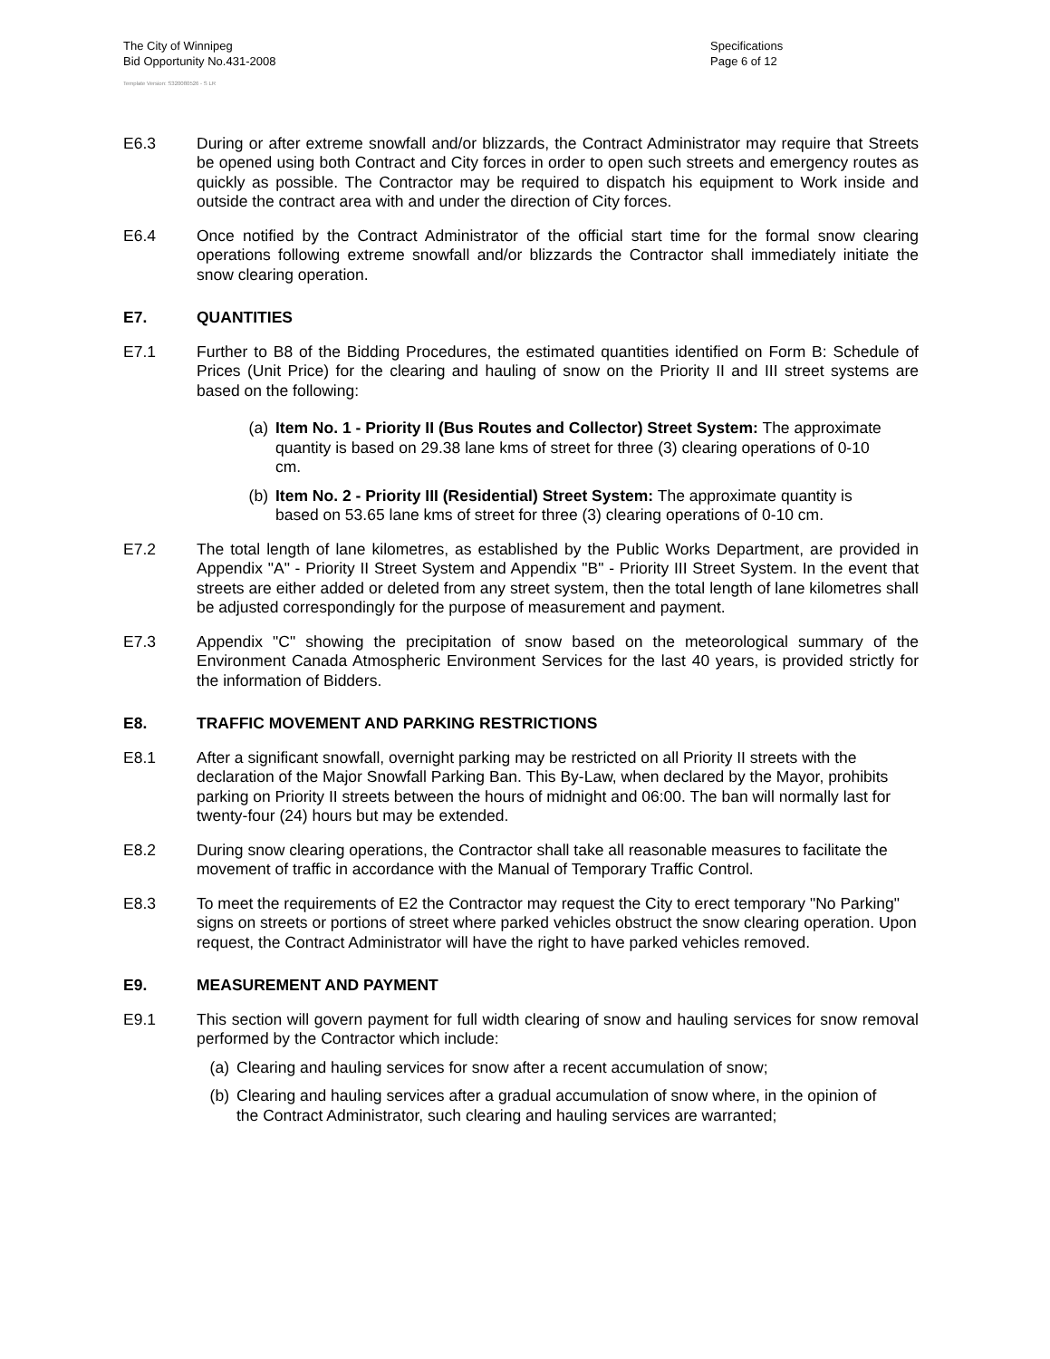The City of Winnipeg
Bid Opportunity No.431-2008
Specifications
Page 6 of 12
Template Version: S320080526 - S LR
E6.3 During or after extreme snowfall and/or blizzards, the Contract Administrator may require that Streets be opened using both Contract and City forces in order to open such streets and emergency routes as quickly as possible. The Contractor may be required to dispatch his equipment to Work inside and outside the contract area with and under the direction of City forces.
E6.4 Once notified by the Contract Administrator of the official start time for the formal snow clearing operations following extreme snowfall and/or blizzards the Contractor shall immediately initiate the snow clearing operation.
E7. QUANTITIES
E7.1 Further to B8 of the Bidding Procedures, the estimated quantities identified on Form B: Schedule of Prices (Unit Price) for the clearing and hauling of snow on the Priority II and III street systems are based on the following:
(a) Item No. 1 - Priority II (Bus Routes and Collector) Street System: The approximate quantity is based on 29.38 lane kms of street for three (3) clearing operations of 0-10 cm.
(b) Item No. 2 - Priority III (Residential) Street System: The approximate quantity is based on 53.65 lane kms of street for three (3) clearing operations of 0-10 cm.
E7.2 The total length of lane kilometres, as established by the Public Works Department, are provided in Appendix "A" - Priority II Street System and Appendix "B" - Priority III Street System. In the event that streets are either added or deleted from any street system, then the total length of lane kilometres shall be adjusted correspondingly for the purpose of measurement and payment.
E7.3 Appendix "C" showing the precipitation of snow based on the meteorological summary of the Environment Canada Atmospheric Environment Services for the last 40 years, is provided strictly for the information of Bidders.
E8. TRAFFIC MOVEMENT AND PARKING RESTRICTIONS
E8.1 After a significant snowfall, overnight parking may be restricted on all Priority II streets with the declaration of the Major Snowfall Parking Ban. This By-Law, when declared by the Mayor, prohibits parking on Priority II streets between the hours of midnight and 06:00. The ban will normally last for twenty-four (24) hours but may be extended.
E8.2 During snow clearing operations, the Contractor shall take all reasonable measures to facilitate the movement of traffic in accordance with the Manual of Temporary Traffic Control.
E8.3 To meet the requirements of E2 the Contractor may request the City to erect temporary "No Parking" signs on streets or portions of street where parked vehicles obstruct the snow clearing operation. Upon request, the Contract Administrator will have the right to have parked vehicles removed.
E9. MEASUREMENT AND PAYMENT
E9.1 This section will govern payment for full width clearing of snow and hauling services for snow removal performed by the Contractor which include:
(a) Clearing and hauling services for snow after a recent accumulation of snow;
(b) Clearing and hauling services after a gradual accumulation of snow where, in the opinion of the Contract Administrator, such clearing and hauling services are warranted;